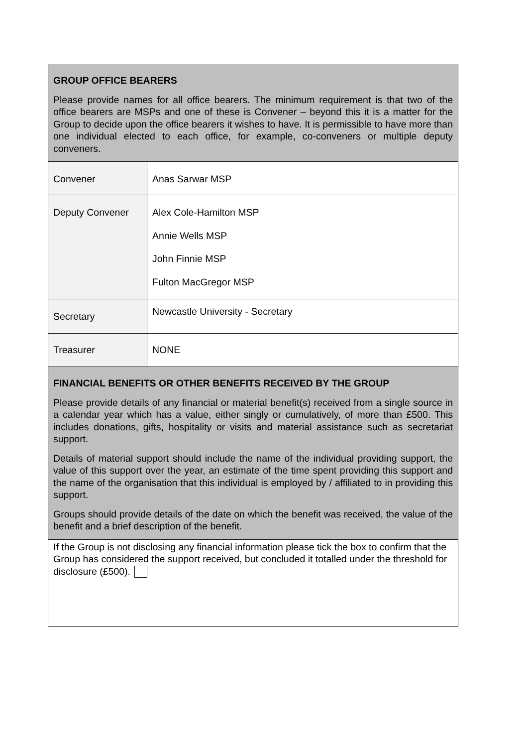| GROUP OFFICE BEARERS Please provide names for all office bearers. The minimum requirement is that two of the office bearers are MSPs and one of these is Convener – beyond this it is a matter for the Group to decide upon the office bearers it wishes to have. It is permissible to have more than one individual elected to each office, for example, co-conveners or multiple deputy conveners. | |
| Convener | Anas Sarwar MSP |
| Deputy Convener | Alex Cole-Hamilton MSP Annie Wells MSP John Finnie MSP Fulton MacGregor MSP |
| Secretary | Newcastle University - Secretary |
| Treasurer | NONE |
| FINANCIAL BENEFITS OR OTHER BENEFITS RECEIVED BY THE GROUP Please provide details of any financial or material benefit(s) received from a single source in a calendar year which has a value, either singly or cumulatively, of more than £500. This includes donations, gifts, hospitality or visits and material assistance such as secretariat support. Details of material support should include the name of the individual providing support, the value of this support over the year, an estimate of the time spent providing this support and the name of the organisation that this individual is employed by / affiliated to in providing this support. Groups should provide details of the date on which the benefit was received, the value of the benefit and a brief description of the benefit. | |
| If the Group is not disclosing any financial information please tick the box to confirm that the Group has considered the support received, but concluded it totalled under the threshold for disclosure (£500). | |